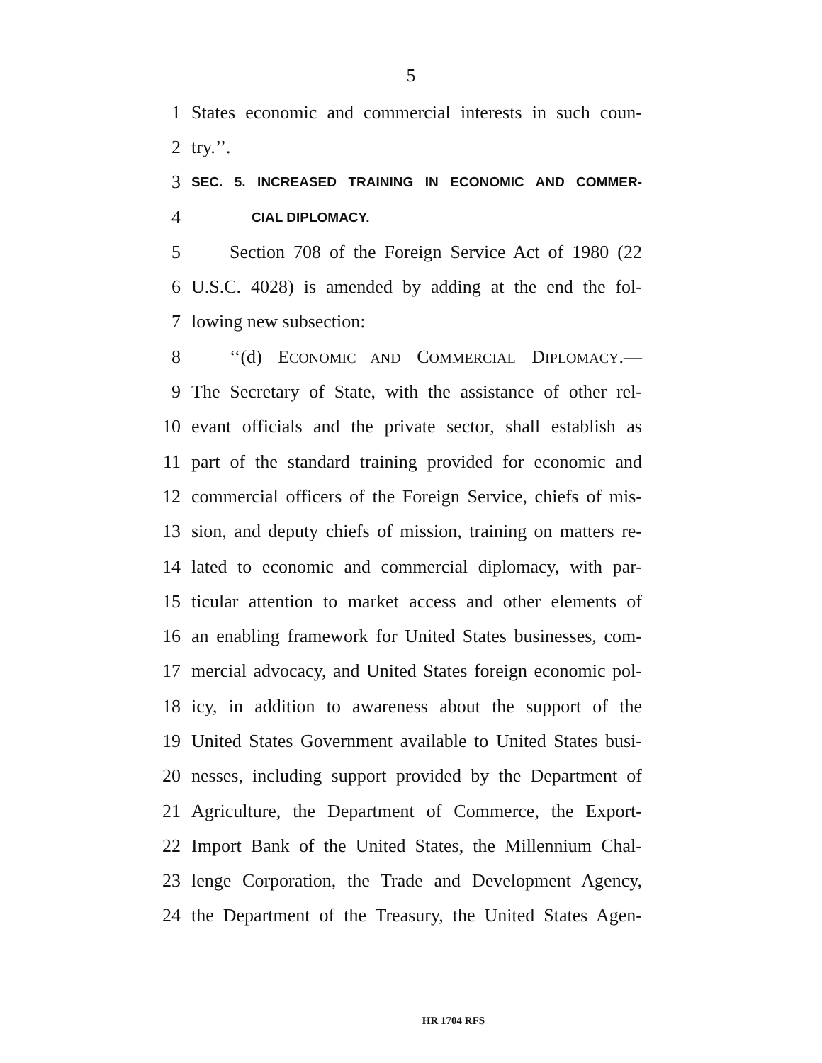5
1 States economic and commercial interests in such coun-
2 try.’’.
3 SEC. 5. INCREASED TRAINING IN ECONOMIC AND COMMER-
4 CIAL DIPLOMACY.
5 Section 708 of the Foreign Service Act of 1980 (22
6 U.S.C. 4028) is amended by adding at the end the fol-
7 lowing new subsection:
8 ‘‘(d) ECONOMIC AND COMMERCIAL DIPLOMACY.—
9 The Secretary of State, with the assistance of other rel-
10 evant officials and the private sector, shall establish as
11 part of the standard training provided for economic and
12 commercial officers of the Foreign Service, chiefs of mis-
13 sion, and deputy chiefs of mission, training on matters re-
14 lated to economic and commercial diplomacy, with par-
15 ticular attention to market access and other elements of
16 an enabling framework for United States businesses, com-
17 mercial advocacy, and United States foreign economic pol-
18 icy, in addition to awareness about the support of the
19 United States Government available to United States busi-
20 nesses, including support provided by the Department of
21 Agriculture, the Department of Commerce, the Export-
22 Import Bank of the United States, the Millennium Chal-
23 lenge Corporation, the Trade and Development Agency,
24 the Department of the Treasury, the United States Agen-
HR 1704 RFS